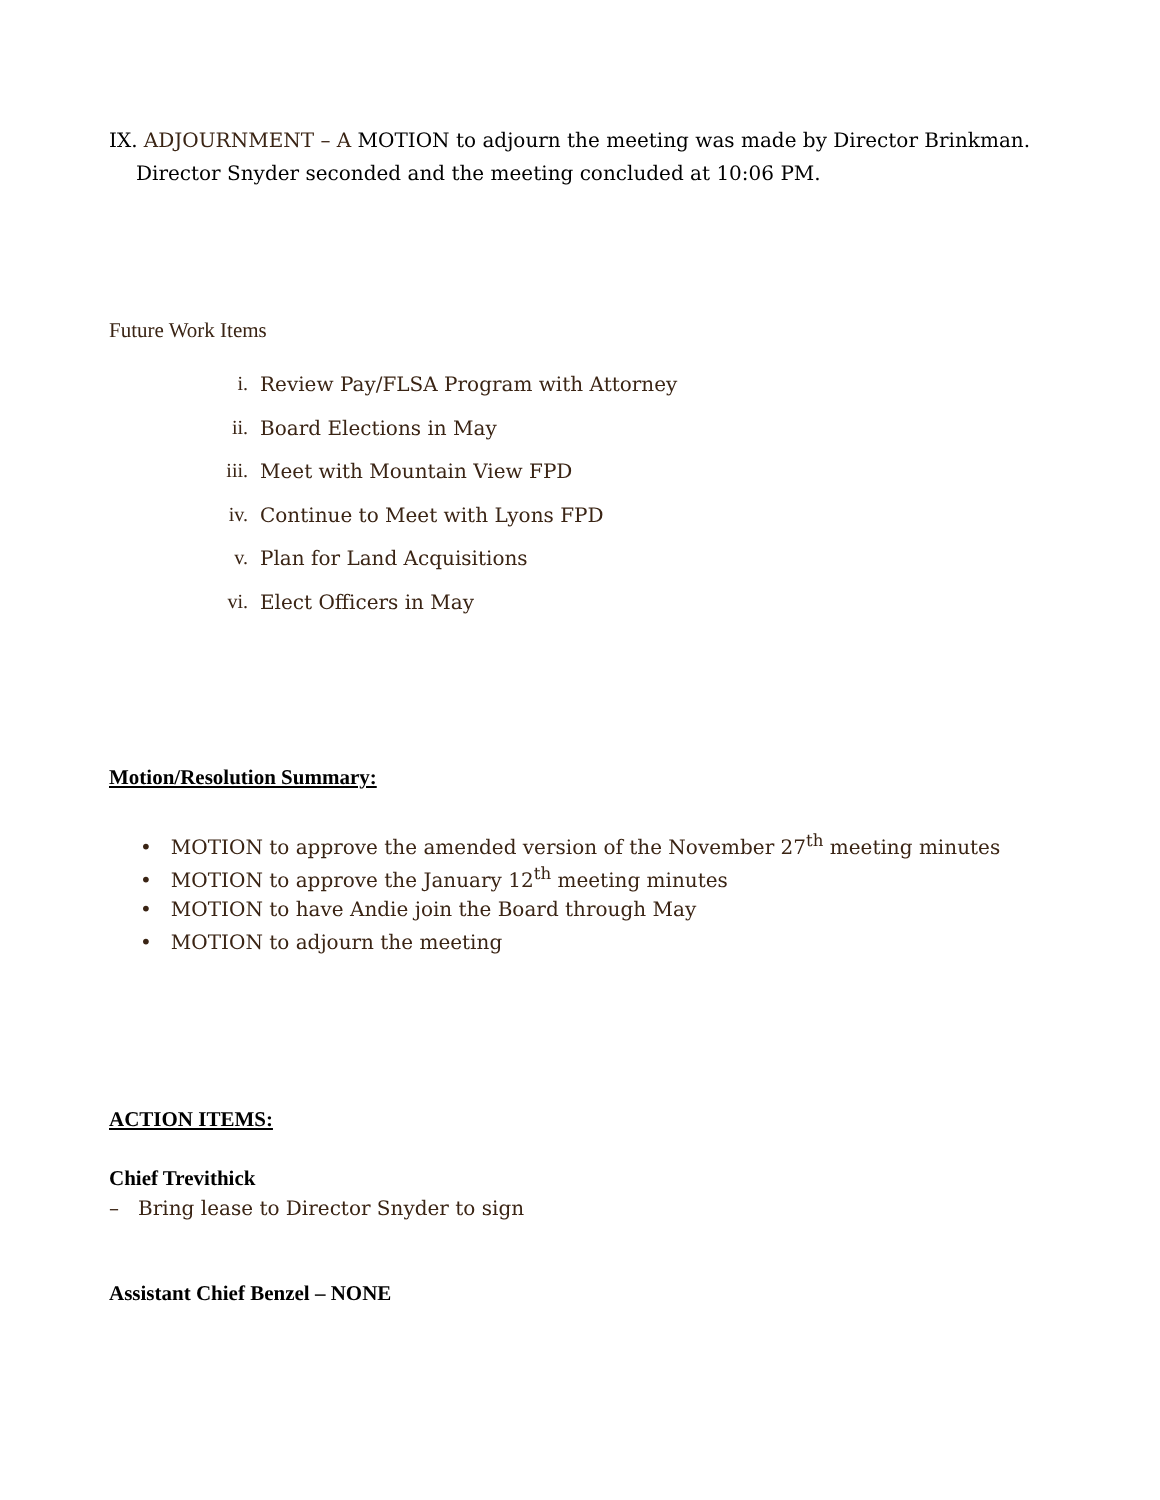IX. ADJOURNMENT – A MOTION to adjourn the meeting was made by Director Brinkman.
Director Snyder seconded and the meeting concluded at 10:06 PM.
Future Work Items
i. Review Pay/FLSA Program with Attorney
ii. Board Elections in May
iii. Meet with Mountain View FPD
iv. Continue to Meet with Lyons FPD
v. Plan for Land Acquisitions
vi. Elect Officers in May
Motion/Resolution Summary:
• MOTION to approve the amended version of the November 27<sup>th</sup> meeting minutes
• MOTION to approve the January 12<sup>th</sup> meeting minutes
• MOTION to have Andie join the Board through May
• MOTION to adjourn the meeting
ACTION ITEMS:
Chief Trevithick
– Bring lease to Director Snyder to sign
Assistant Chief Benzel – NONE